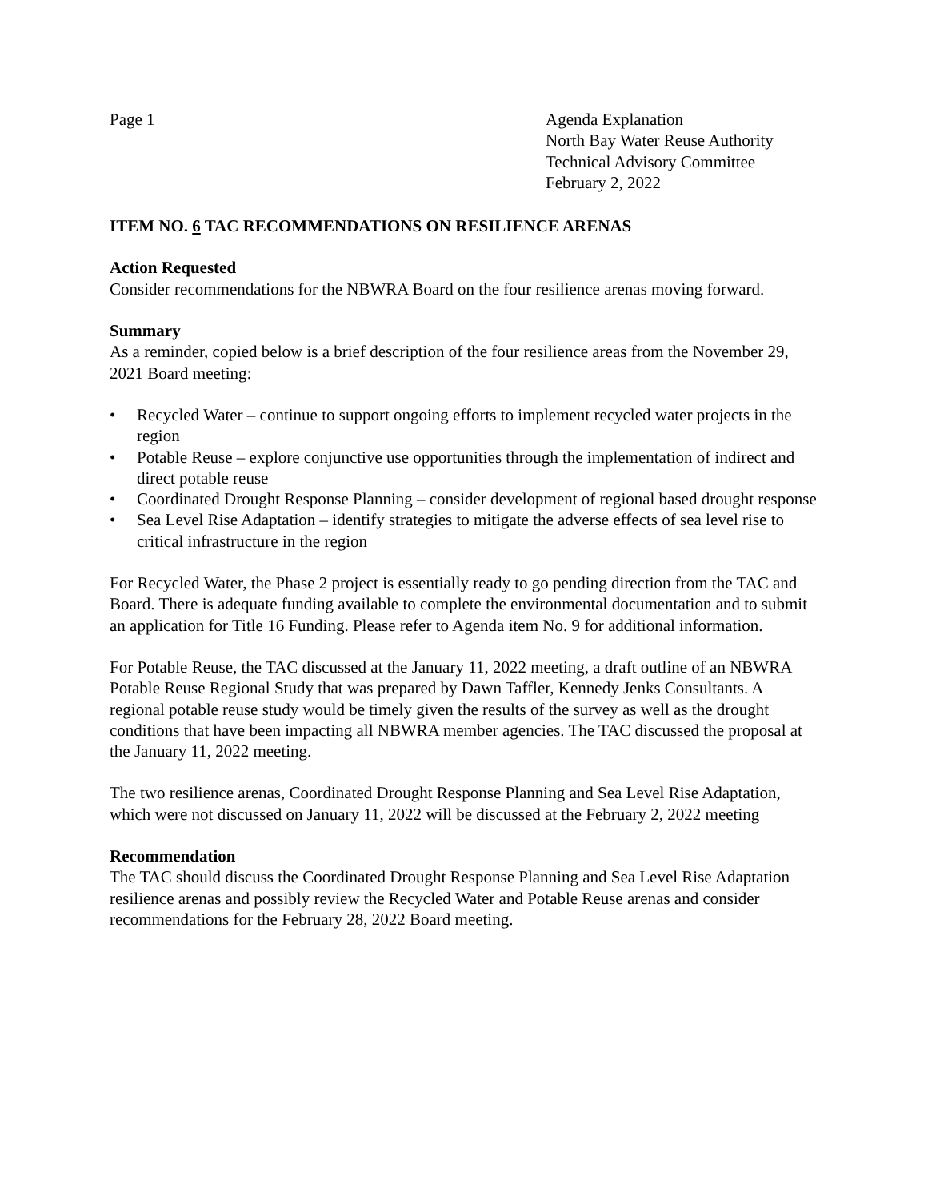Page 1 Agenda Explanation
North Bay Water Reuse Authority
Technical Advisory Committee
February 2, 2022
ITEM NO. 6 TAC RECOMMENDATIONS ON RESILIENCE ARENAS
Action Requested
Consider recommendations for the NBWRA Board on the four resilience arenas moving forward.
Summary
As a reminder, copied below is a brief description of the four resilience areas from the November 29, 2021 Board meeting:
• Recycled Water – continue to support ongoing efforts to implement recycled water projects in the region
• Potable Reuse – explore conjunctive use opportunities through the implementation of indirect and direct potable reuse
• Coordinated Drought Response Planning – consider development of regional based drought response
• Sea Level Rise Adaptation – identify strategies to mitigate the adverse effects of sea level rise to critical infrastructure in the region
For Recycled Water, the Phase 2 project is essentially ready to go pending direction from the TAC and Board. There is adequate funding available to complete the environmental documentation and to submit an application for Title 16 Funding. Please refer to Agenda item No. 9 for additional information.
For Potable Reuse, the TAC discussed at the January 11, 2022 meeting, a draft outline of an NBWRA Potable Reuse Regional Study that was prepared by Dawn Taffler, Kennedy Jenks Consultants. A regional potable reuse study would be timely given the results of the survey as well as the drought conditions that have been impacting all NBWRA member agencies. The TAC discussed the proposal at the January 11, 2022 meeting.
The two resilience arenas, Coordinated Drought Response Planning and Sea Level Rise Adaptation, which were not discussed on January 11, 2022 will be discussed at the February 2, 2022 meeting
Recommendation
The TAC should discuss the Coordinated Drought Response Planning and Sea Level Rise Adaptation resilience arenas and possibly review the Recycled Water and Potable Reuse arenas and consider recommendations for the February 28, 2022 Board meeting.